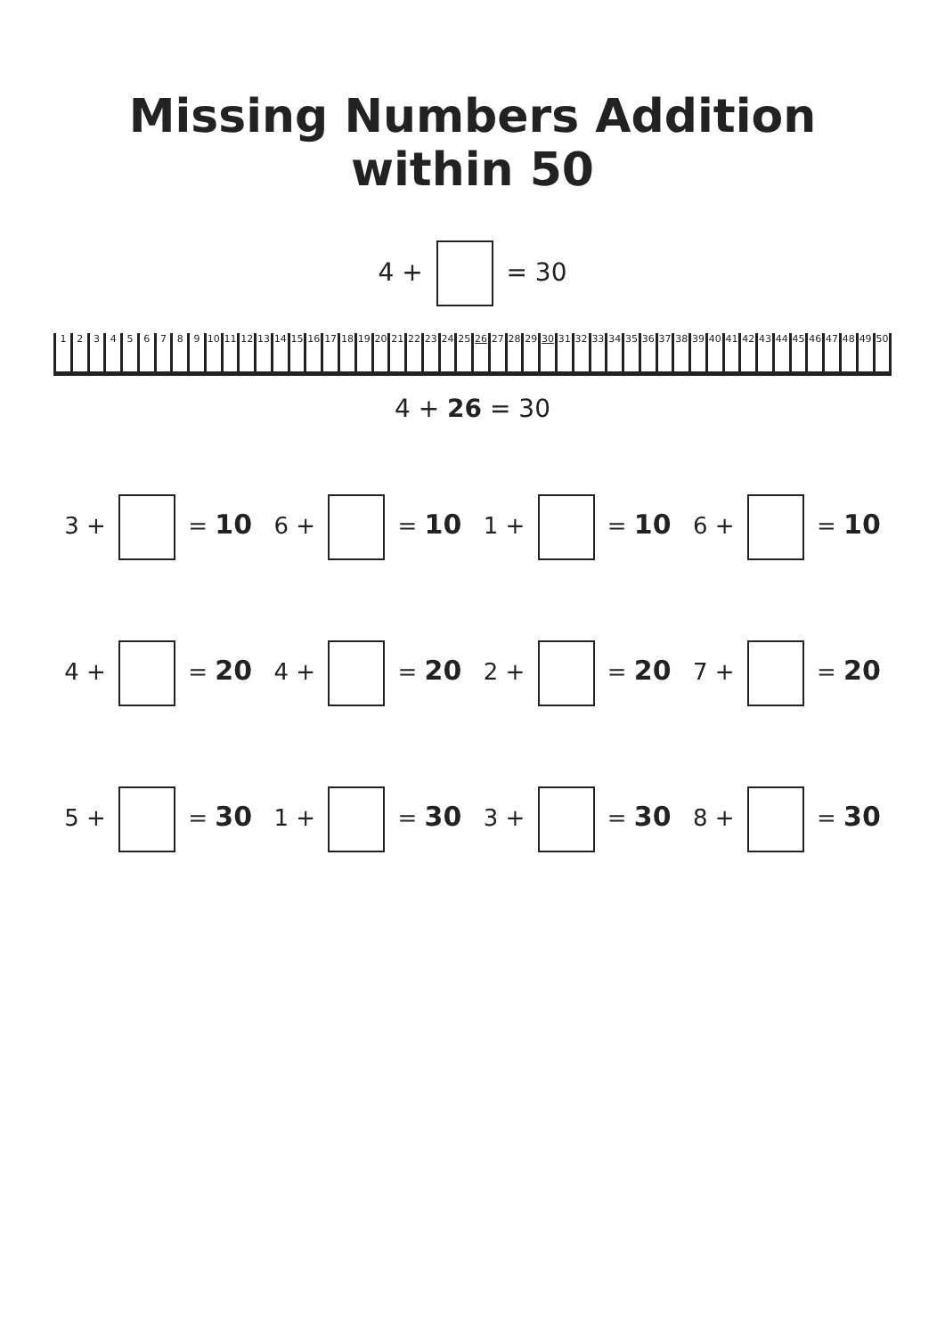Missing Numbers Addition within 50
4 + = 30
123456789 10 11 12 13 14 15 16 17 18 19 20 21 22 23 24 25 26 27 28 29 30 31 32 33 34 35 36 37 38 39 40 41 42 43 44 45 46 47 48 49 50
4 + 26 = 30
3 + = 10
6 + = 10
1 + = 10
6 + = 10
4 + = 20
4 + = 20
2 + = 20
7 + = 20
5 + = 30
1 + = 30
3 + = 30
8 + = 30